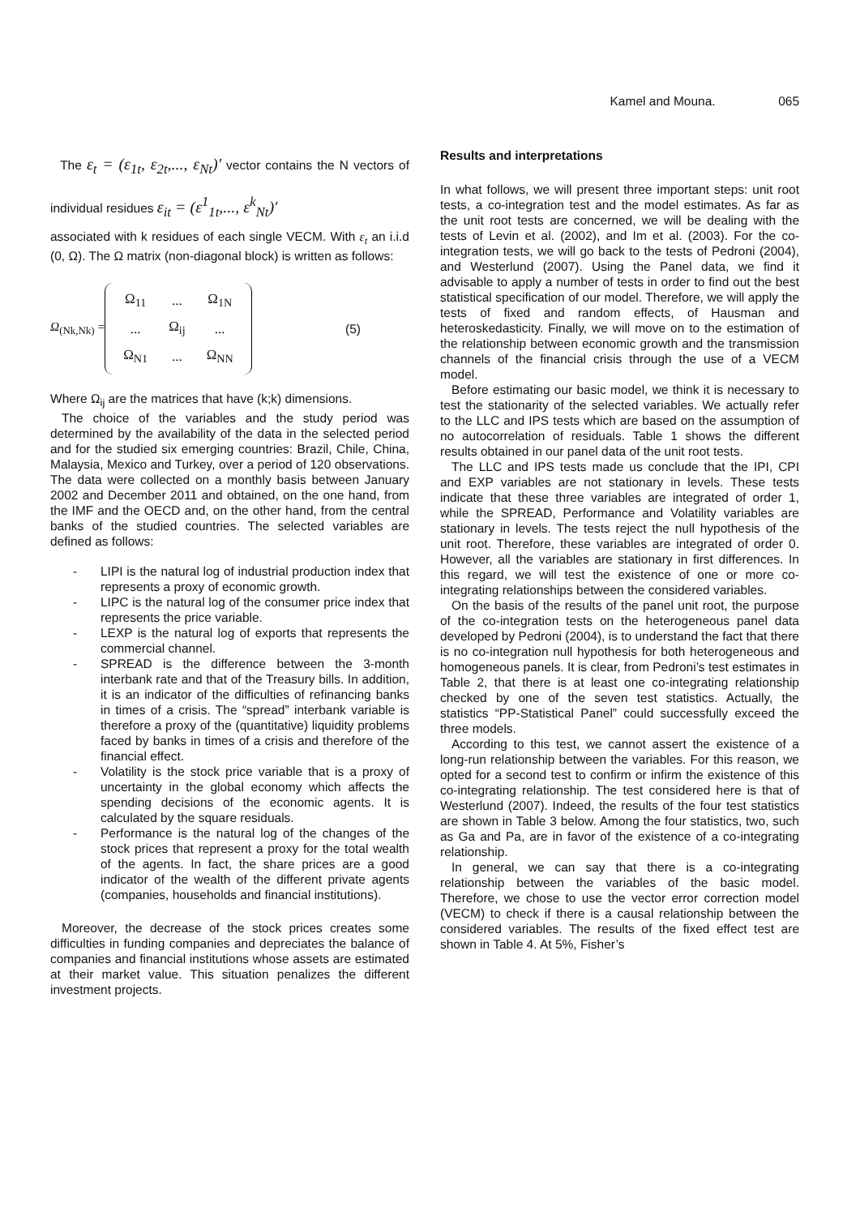Kamel and Mouna. 065
The ε<sub>t</sub> = (ε<sub>1t</sub>, ε<sub>2t</sub>,..., ε<sub>Nt</sub>)′ vector contains the N vectors of individual residues ε<sub>it</sub> = (ε<sup>1</sup><sub>1t</sub>,..., ε<sup>k</sup><sub>Nt</sub>)′
associated with k residues of each single VECM. With ε<sub>t</sub> an i.i.d (0, Ω). The Ω matrix (non-diagonal block) is written as follows:
Ω<sub>(Nk,Nk)</sub> =
| Ω<sub>11</sub> | ... | Ω<sub>1N</sub> |
| ... | Ω<sub>ij</sub> | ... |
| Ω<sub>N1</sub> | ... | Ω<sub>NN</sub> |
(5)
Where Ω<sub>ij</sub> are the matrices that have (k;k) dimensions.
The choice of the variables and the study period was determined by the availability of the data in the selected period and for the studied six emerging countries: Brazil, Chile, China, Malaysia, Mexico and Turkey, over a period of 120 observations. The data were collected on a monthly basis between January 2002 and December 2011 and obtained, on the one hand, from the IMF and the OECD and, on the other hand, from the central banks of the studied countries. The selected variables are defined as follows:
- LIPI is the natural log of industrial production index that represents a proxy of economic growth.
- LIPC is the natural log of the consumer price index that represents the price variable.
- LEXP is the natural log of exports that represents the commercial channel.
- SPREAD is the difference between the 3-month interbank rate and that of the Treasury bills. In addition, it is an indicator of the difficulties of refinancing banks in times of a crisis. The “spread” interbank variable is therefore a proxy of the (quantitative) liquidity problems faced by banks in times of a crisis and therefore of the financial effect.
- Volatility is the stock price variable that is a proxy of uncertainty in the global economy which affects the spending decisions of the economic agents. It is calculated by the square residuals.
- Performance is the natural log of the changes of the stock prices that represent a proxy for the total wealth of the agents. In fact, the share prices are a good indicator of the wealth of the different private agents (companies, households and financial institutions).
Moreover, the decrease of the stock prices creates some difficulties in funding companies and depreciates the balance of companies and financial institutions whose assets are estimated at their market value. This situation penalizes the different investment projects.
Results and interpretations
In what follows, we will present three important steps: unit root tests, a co-integration test and the model estimates. As far as the unit root tests are concerned, we will be dealing with the tests of Levin et al. (2002), and Im et al. (2003). For the co-integration tests, we will go back to the tests of Pedroni (2004), and Westerlund (2007). Using the Panel data, we find it advisable to apply a number of tests in order to find out the best statistical specification of our model. Therefore, we will apply the tests of fixed and random effects, of Hausman and heteroskedasticity. Finally, we will move on to the estimation of the relationship between economic growth and the transmission channels of the financial crisis through the use of a VECM model.
Before estimating our basic model, we think it is necessary to test the stationarity of the selected variables. We actually refer to the LLC and IPS tests which are based on the assumption of no autocorrelation of residuals. Table 1 shows the different results obtained in our panel data of the unit root tests.
The LLC and IPS tests made us conclude that the IPI, CPI and EXP variables are not stationary in levels. These tests indicate that these three variables are integrated of order 1, while the SPREAD, Performance and Volatility variables are stationary in levels. The tests reject the null hypothesis of the unit root. Therefore, these variables are integrated of order 0. However, all the variables are stationary in first differences. In this regard, we will test the existence of one or more co-integrating relationships between the considered variables.
On the basis of the results of the panel unit root, the purpose of the co-integration tests on the heterogeneous panel data developed by Pedroni (2004), is to understand the fact that there is no co-integration null hypothesis for both heterogeneous and homogeneous panels. It is clear, from Pedroni’s test estimates in Table 2, that there is at least one co-integrating relationship checked by one of the seven test statistics. Actually, the statistics “PP-Statistical Panel” could successfully exceed the three models.
According to this test, we cannot assert the existence of a long-run relationship between the variables. For this reason, we opted for a second test to confirm or infirm the existence of this co-integrating relationship. The test considered here is that of Westerlund (2007). Indeed, the results of the four test statistics are shown in Table 3 below. Among the four statistics, two, such as Ga and Pa, are in favor of the existence of a co-integrating relationship.
In general, we can say that there is a co-integrating relationship between the variables of the basic model. Therefore, we chose to use the vector error correction model (VECM) to check if there is a causal relationship between the considered variables. The results of the fixed effect test are shown in Table 4. At 5%, Fisher’s